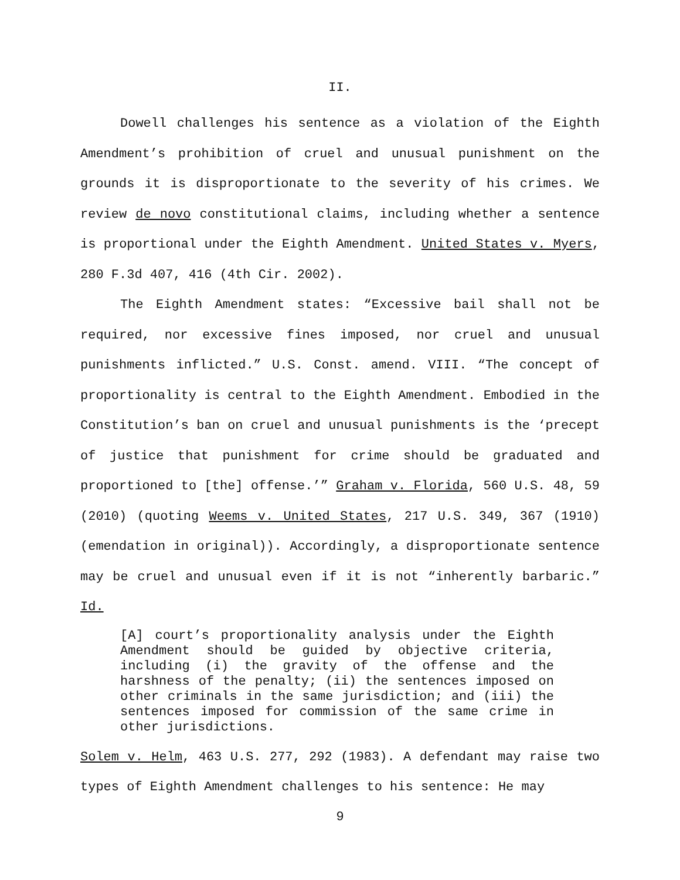II.
Dowell challenges his sentence as a violation of the Eighth Amendment’s prohibition of cruel and unusual punishment on the grounds it is disproportionate to the severity of his crimes. We review de novo constitutional claims, including whether a sentence is proportional under the Eighth Amendment. United States v. Myers, 280 F.3d 407, 416 (4th Cir. 2002).
The Eighth Amendment states: “Excessive bail shall not be required, nor excessive fines imposed, nor cruel and unusual punishments inflicted.” U.S. Const. amend. VIII. “The concept of proportionality is central to the Eighth Amendment. Embodied in the Constitution’s ban on cruel and unusual punishments is the ‘precept of justice that punishment for crime should be graduated and proportioned to [the] offense.’” Graham v. Florida, 560 U.S. 48, 59 (2010) (quoting Weems v. United States, 217 U.S. 349, 367 (1910) (emendation in original)). Accordingly, a disproportionate sentence may be cruel and unusual even if it is not “inherently barbaric.” Id.
[A] court’s proportionality analysis under the Eighth Amendment should be guided by objective criteria, including (i) the gravity of the offense and the harshness of the penalty; (ii) the sentences imposed on other criminals in the same jurisdiction; and (iii) the sentences imposed for commission of the same crime in other jurisdictions.
Solem v. Helm, 463 U.S. 277, 292 (1983). A defendant may raise two types of Eighth Amendment challenges to his sentence: He may
9